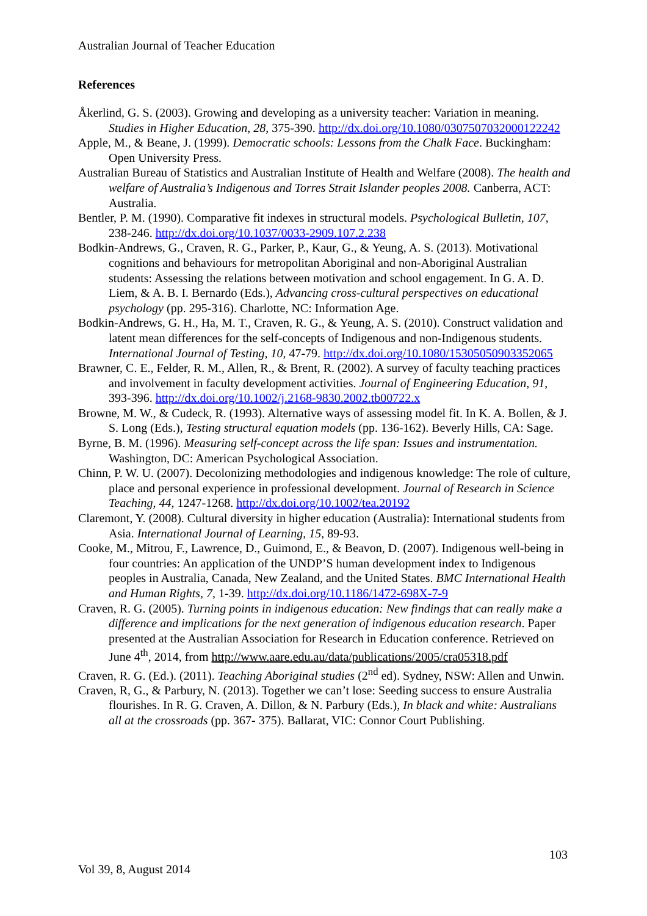Australian Journal of Teacher Education
References
Åkerlind, G. S. (2003). Growing and developing as a university teacher: Variation in meaning. Studies in Higher Education, 28, 375-390. http://dx.doi.org/10.1080/0307507032000122242
Apple, M., & Beane, J. (1999). Democratic schools: Lessons from the Chalk Face. Buckingham: Open University Press.
Australian Bureau of Statistics and Australian Institute of Health and Welfare (2008). The health and welfare of Australia’s Indigenous and Torres Strait Islander peoples 2008. Canberra, ACT: Australia.
Bentler, P. M. (1990). Comparative fit indexes in structural models. Psychological Bulletin, 107, 238-246. http://dx.doi.org/10.1037/0033-2909.107.2.238
Bodkin-Andrews, G., Craven, R. G., Parker, P., Kaur, G., & Yeung, A. S. (2013). Motivational cognitions and behaviours for metropolitan Aboriginal and non-Aboriginal Australian students: Assessing the relations between motivation and school engagement. In G. A. D. Liem, & A. B. I. Bernardo (Eds.), Advancing cross-cultural perspectives on educational psychology (pp. 295-316). Charlotte, NC: Information Age.
Bodkin-Andrews, G. H., Ha, M. T., Craven, R. G., & Yeung, A. S. (2010). Construct validation and latent mean differences for the self-concepts of Indigenous and non-Indigenous students. International Journal of Testing, 10, 47-79. http://dx.doi.org/10.1080/15305050903352065
Brawner, C. E., Felder, R. M., Allen, R., & Brent, R. (2002). A survey of faculty teaching practices and involvement in faculty development activities. Journal of Engineering Education, 91, 393-396. http://dx.doi.org/10.1002/j.2168-9830.2002.tb00722.x
Browne, M. W., & Cudeck, R. (1993). Alternative ways of assessing model fit. In K. A. Bollen, & J. S. Long (Eds.), Testing structural equation models (pp. 136-162). Beverly Hills, CA: Sage.
Byrne, B. M. (1996). Measuring self-concept across the life span: Issues and instrumentation. Washington, DC: American Psychological Association.
Chinn, P. W. U. (2007). Decolonizing methodologies and indigenous knowledge: The role of culture, place and personal experience in professional development. Journal of Research in Science Teaching, 44, 1247-1268. http://dx.doi.org/10.1002/tea.20192
Claremont, Y. (2008). Cultural diversity in higher education (Australia): International students from Asia. International Journal of Learning, 15, 89-93.
Cooke, M., Mitrou, F., Lawrence, D., Guimond, E., & Beavon, D. (2007). Indigenous well-being in four countries: An application of the UNDP’S human development index to Indigenous peoples in Australia, Canada, New Zealand, and the United States. BMC International Health and Human Rights, 7, 1-39. http://dx.doi.org/10.1186/1472-698X-7-9
Craven, R. G. (2005). Turning points in indigenous education: New findings that can really make a difference and implications for the next generation of indigenous education research. Paper presented at the Australian Association for Research in Education conference. Retrieved on June 4<sup>th</sup>, 2014, from http://www.aare.edu.au/data/publications/2005/cra05318.pdf
Craven, R. G. (Ed.). (2011). Teaching Aboriginal studies (2<sup>nd</sup> ed). Sydney, NSW: Allen and Unwin.
Craven, R, G., & Parbury, N. (2013). Together we can’t lose: Seeding success to ensure Australia flourishes. In R. G. Craven, A. Dillon, & N. Parbury (Eds.), In black and white: Australians all at the crossroads (pp. 367- 375). Ballarat, VIC: Connor Court Publishing.
103
Vol 39, 8, August 2014